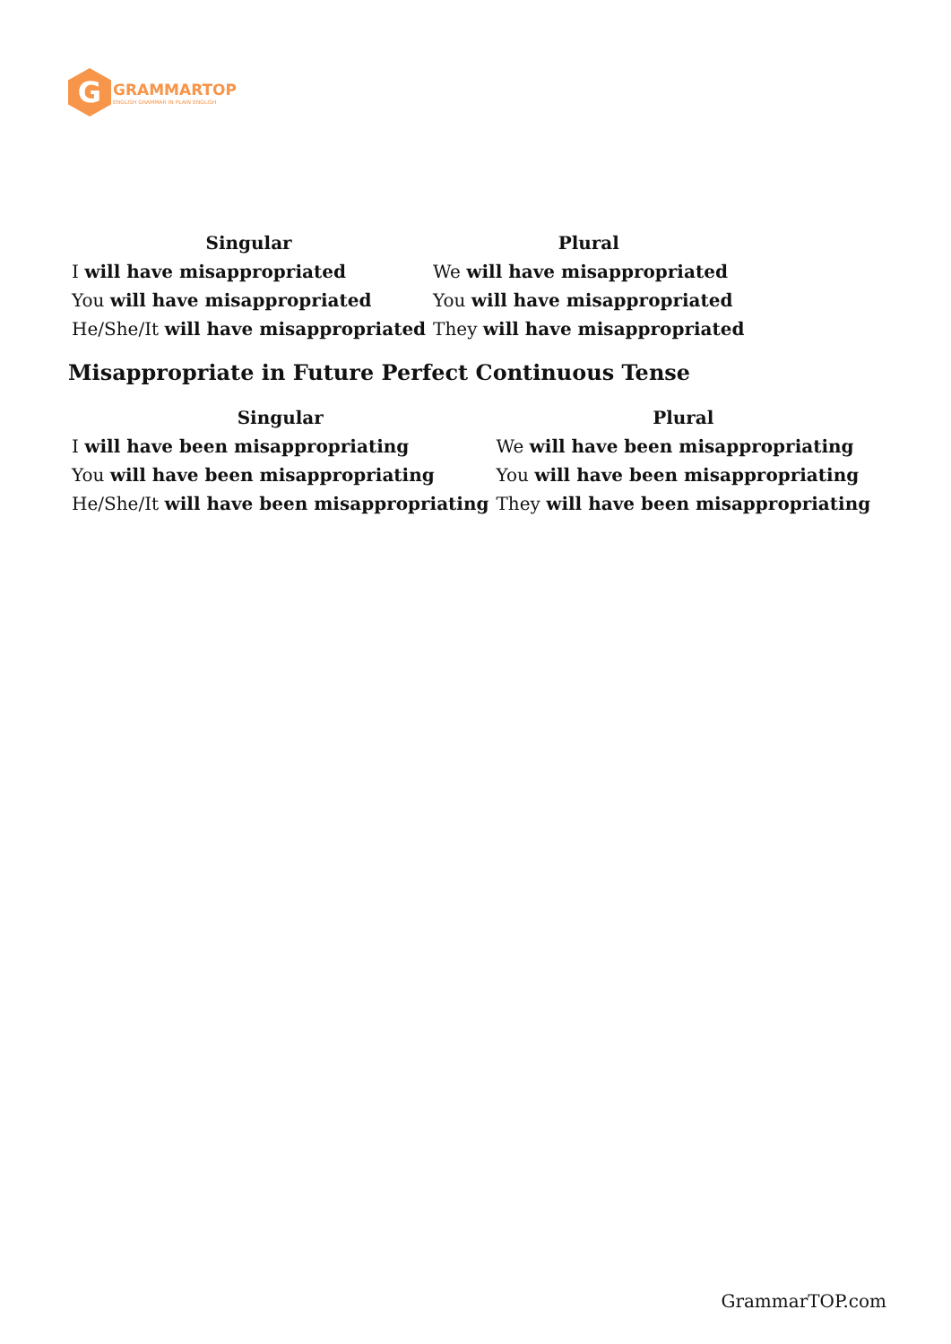G
GRAMMARTOP
ENGLISH GRAMMAR IN PLAIN ENGLISH
| Singular | Plural |
| --- | --- |
| I will have misappropriated | We will have misappropriated |
| You will have misappropriated | You will have misappropriated |
| He/She/It will have misappropriated | They will have misappropriated |
Misappropriate in Future Perfect Continuous Tense
| Singular | Plural |
| --- | --- |
| I will have been misappropriating | We will have been misappropriating |
| You will have been misappropriating | You will have been misappropriating |
| He/She/It will have been misappropriating | They will have been misappropriating |
GrammarTOP.com